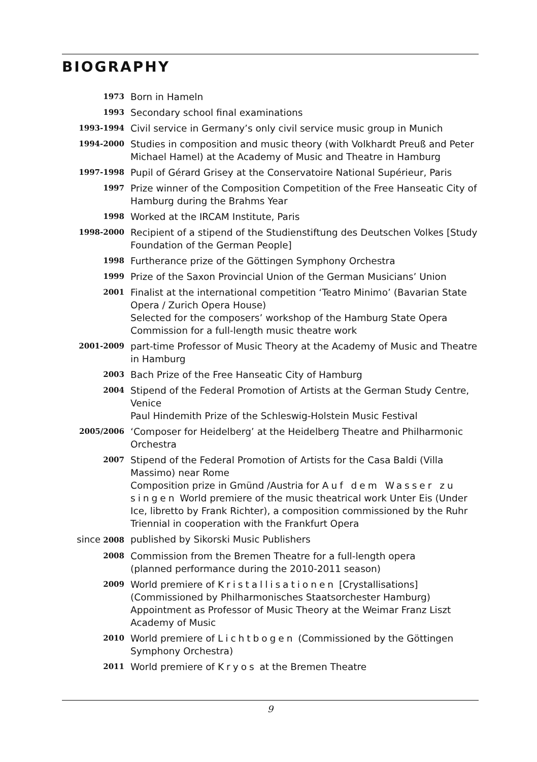BIOGRAPHY
| 1973 | Born in Hameln |
| 1993 | Secondary school final examinations |
| 1993-1994 | Civil service in Germany’s only civil service music group in Munich |
| 1994-2000 | Studies in composition and music theory (with Volkhardt Preuß and Peter Michael Hamel) at the Academy of Music and Theatre in Hamburg |
| 1997-1998 | Pupil of Gérard Grisey at the Conservatoire National Supérieur, Paris |
| 1997 | Prize winner of the Composition Competition of the Free Hanseatic City of Hamburg during the Brahms Year |
| 1998 | Worked at the IRCAM Institute, Paris |
| 1998-2000 | Recipient of a stipend of the Studienstiftung des Deutschen Volkes [Study Foundation of the German People] |
| 1998 | Furtherance prize of the Göttingen Symphony Orchestra |
| 1999 | Prize of the Saxon Provincial Union of the German Musicians’ Union |
| 2001 | Finalist at the international competition ‘Teatro Minimo’ (Bavarian State Opera / Zurich Opera House) Selected for the composers’ workshop of the Hamburg State Opera Commission for a full-length music theatre work |
| 2001-2009 | part-time Professor of Music Theory at the Academy of Music and Theatre in Hamburg |
| 2003 | Bach Prize of the Free Hanseatic City of Hamburg |
| 2004 | Stipend of the Federal Promotion of Artists at the German Study Centre, Venice Paul Hindemith Prize of the Schleswig-Holstein Music Festival |
| 2005/2006 | ‘Composer for Heidelberg’ at the Heidelberg Theatre and Philharmonic Orchestra |
| 2007 | Stipend of the Federal Promotion of Artists for the Casa Baldi (Villa Massimo) near Rome Composition prize in Gmünd /Austria for Auf dem Wasser zu singen World premiere of the music theatrical work Unter Eis (Under Ice, libretto by Frank Richter), a composition commissioned by the Ruhr Triennial in cooperation with the Frankfurt Opera |
| since 2008 | published by Sikorski Music Publishers |
| 2008 | Commission from the Bremen Theatre for a full-length opera (planned performance during the 2010-2011 season) |
| 2009 | World premiere of Kristallisationen [Crystallisations] (Commissioned by Philharmonisches Staatsorchester Hamburg) Appointment as Professor of Music Theory at the Weimar Franz Liszt Academy of Music |
| 2010 | World premiere of Lichtbogen (Commissioned by the Göttingen Symphony Orchestra) |
| 2011 | World premiere of Kryos at the Bremen Theatre |
9